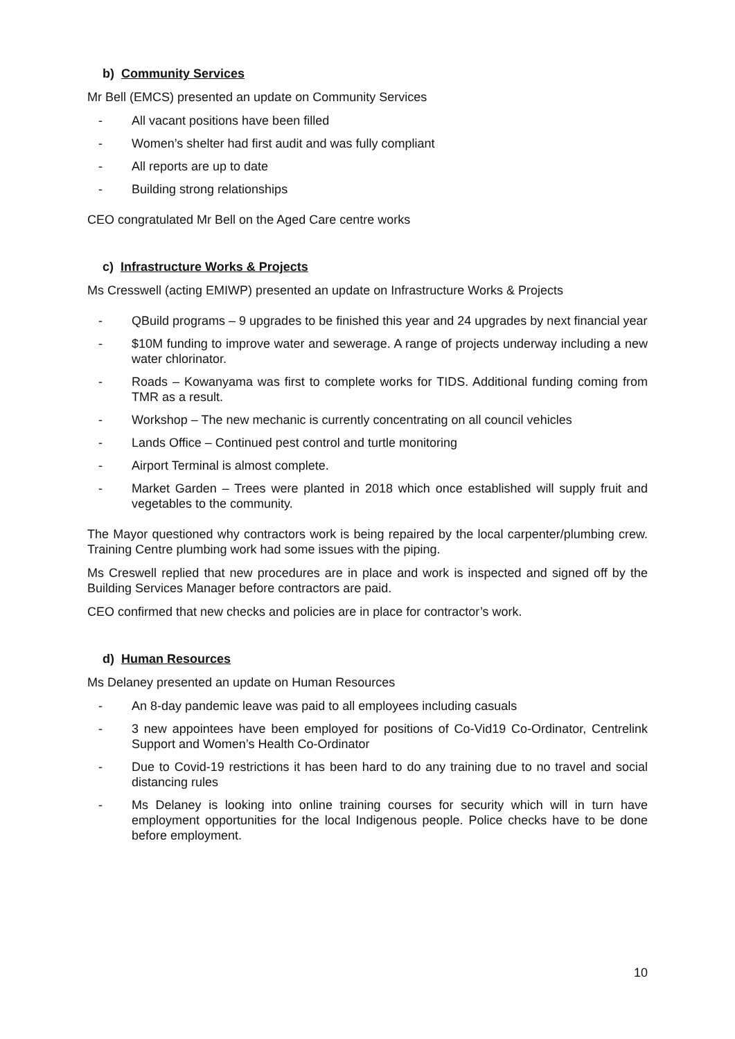b) Community Services
Mr Bell (EMCS) presented an update on Community Services
- All vacant positions have been filled
- Women’s shelter had first audit and was fully compliant
- All reports are up to date
- Building strong relationships
CEO congratulated Mr Bell on the Aged Care centre works
c) Infrastructure Works & Projects
Ms Cresswell (acting EMIWP) presented an update on Infrastructure Works & Projects
- QBuild programs – 9 upgrades to be finished this year and 24 upgrades by next financial year
- $10M funding to improve water and sewerage. A range of projects underway including a new water chlorinator.
- Roads – Kowanyama was first to complete works for TIDS. Additional funding coming from TMR as a result.
- Workshop – The new mechanic is currently concentrating on all council vehicles
- Lands Office – Continued pest control and turtle monitoring
- Airport Terminal is almost complete.
- Market Garden – Trees were planted in 2018 which once established will supply fruit and vegetables to the community.
The Mayor questioned why contractors work is being repaired by the local carpenter/plumbing crew. Training Centre plumbing work had some issues with the piping.
Ms Creswell replied that new procedures are in place and work is inspected and signed off by the Building Services Manager before contractors are paid.
CEO confirmed that new checks and policies are in place for contractor’s work.
d) Human Resources
Ms Delaney presented an update on Human Resources
- An 8-day pandemic leave was paid to all employees including casuals
- 3 new appointees have been employed for positions of Co-Vid19 Co-Ordinator, Centrelink Support and Women’s Health Co-Ordinator
- Due to Covid-19 restrictions it has been hard to do any training due to no travel and social distancing rules
- Ms Delaney is looking into online training courses for security which will in turn have employment opportunities for the local Indigenous people. Police checks have to be done before employment.
10